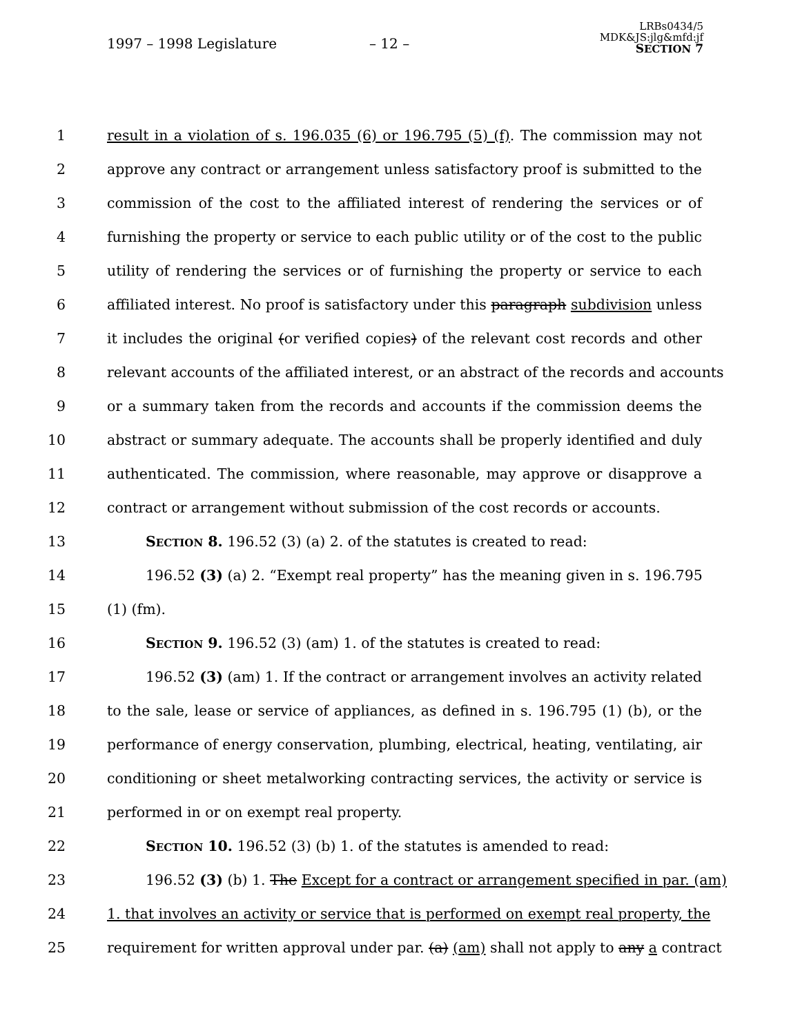1997 – 1998 Legislature
– 12 –
LRBs0434/5
MDK&JS:jlg&mfd:jf
SECTION 7
1 result in a violation of s. 196.035 (6) or 196.795 (5) (f). The commission may not
2 approve any contract or arrangement unless satisfactory proof is submitted to the
3 commission of the cost to the affiliated interest of rendering the services or of
4 furnishing the property or service to each public utility or of the cost to the public
5 utility of rendering the services or of furnishing the property or service to each
6 affiliated interest. No proof is satisfactory under this paragraph subdivision unless
7 it includes the original (or verified copies) of the relevant cost records and other
8 relevant accounts of the affiliated interest, or an abstract of the records and accounts
9 or a summary taken from the records and accounts if the commission deems the
10 abstract or summary adequate. The accounts shall be properly identified and duly
11 authenticated. The commission, where reasonable, may approve or disapprove a
12 contract or arrangement without submission of the cost records or accounts.
13 SECTION 8. 196.52 (3) (a) 2. of the statutes is created to read:
14 196.52 (3) (a) 2. “Exempt real property” has the meaning given in s. 196.795
15 (1) (fm).
16 SECTION 9. 196.52 (3) (am) 1. of the statutes is created to read:
17 196.52 (3) (am) 1. If the contract or arrangement involves an activity related
18 to the sale, lease or service of appliances, as defined in s. 196.795 (1) (b), or the
19 performance of energy conservation, plumbing, electrical, heating, ventilating, air
20 conditioning or sheet metalworking contracting services, the activity or service is
21 performed in or on exempt real property.
22 SECTION 10. 196.52 (3) (b) 1. of the statutes is amended to read:
23 196.52 (3) (b) 1. The Except for a contract or arrangement specified in par. (am)
24 1. that involves an activity or service that is performed on exempt real property, the
25 requirement for written approval under par. (a) (am) shall not apply to any a contract